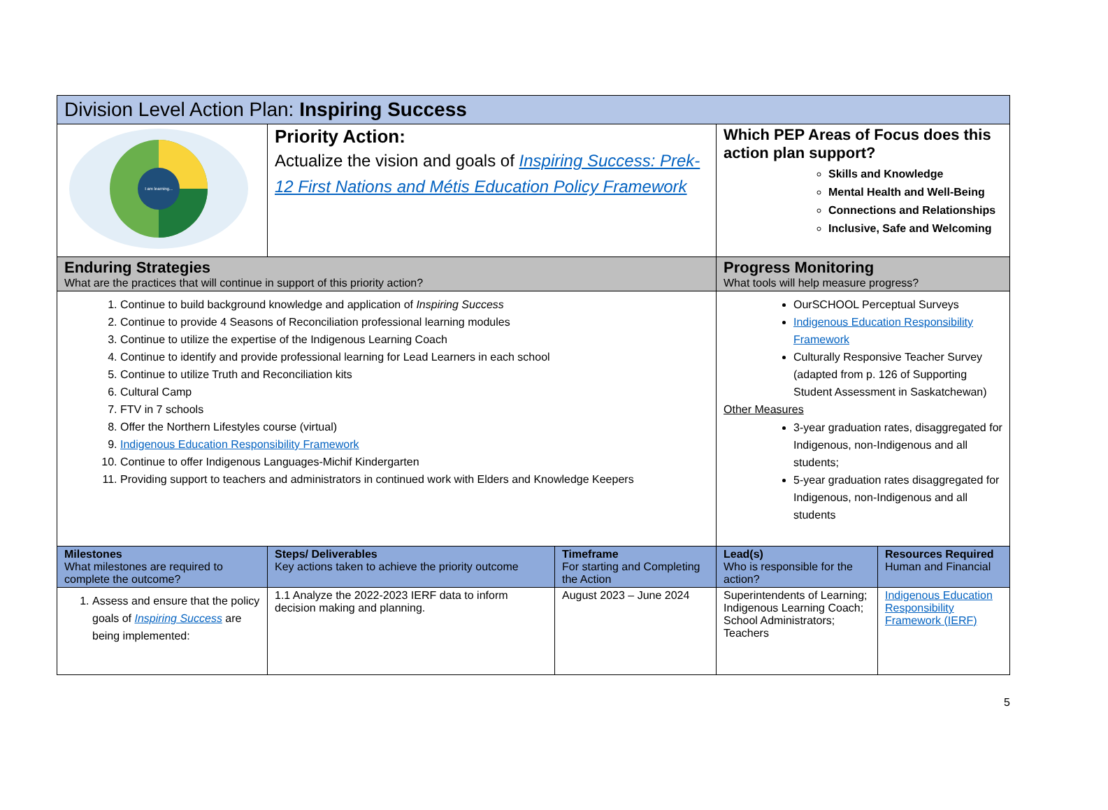| Division Level Action Plan: Inspiring Success | | | | |
| I am learning... | Priority Action: Actualize the vision and goals of Inspiring Success: Prek-12 First Nations and Métis Education Policy Framework | | Which PEP Areas of Focus does this action plan support? Skills and Knowledge Mental Health and Well-Being Connections and Relationships Inclusive, Safe and Welcoming | |
| Enduring Strategies What are the practices that will continue in support of this priority action? | | | Progress Monitoring What tools will help measure progress? | |
| 1. Continue to build background knowledge and application of Inspiring Success 2. Continue to provide 4 Seasons of Reconciliation professional learning modules 3. Continue to utilize the expertise of the Indigenous Learning Coach 4. Continue to identify and provide professional learning for Lead Learners in each school 5. Continue to utilize Truth and Reconciliation kits 6. Cultural Camp 7. FTV in 7 schools 8. Offer the Northern Lifestyles course (virtual) 9. Indigenous Education Responsibility Framework 10. Continue to offer Indigenous Languages-Michif Kindergarten 11. Providing support to teachers and administrators in continued work with Elders and Knowledge Keepers | | | OurSCHOOL Perceptual Surveys Indigenous Education Responsibility Framework Culturally Responsive Teacher Survey (adapted from p. 126 of Supporting Student Assessment in Saskatchewan) Other Measures 3-year graduation rates, disaggregated for Indigenous, non-Indigenous and all students; 5-year graduation rates disaggregated for Indigenous, non-Indigenous and all students | |
| Milestones What milestones are required to complete the outcome? | Steps/ Deliverables Key actions taken to achieve the priority outcome | Timeframe For starting and Completing the Action | Lead(s) Who is responsible for the action? | Resources Required Human and Financial |
| 1. Assess and ensure that the policy goals of Inspiring Success are being implemented: | 1.1 Analyze the 2022-2023 IERF data to inform decision making and planning. | August 2023 – June 2024 | Superintendents of Learning; Indigenous Learning Coach; School Administrators; Teachers | Indigenous Education Responsibility Framework (IERF) |
5